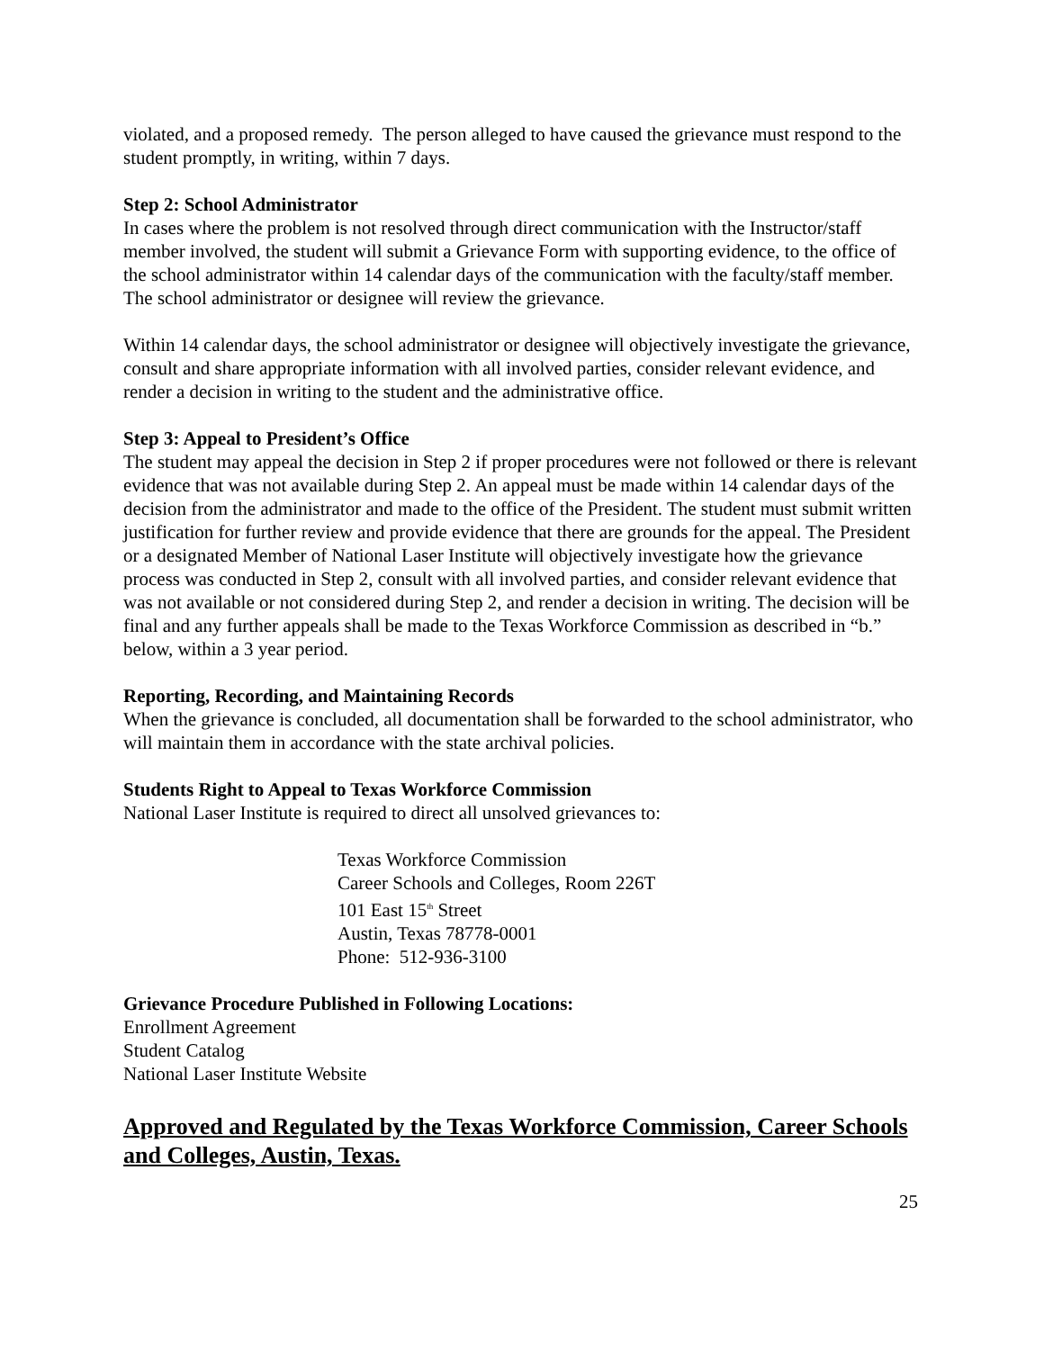violated, and a proposed remedy. The person alleged to have caused the grievance must respond to the student promptly, in writing, within 7 days.
Step 2: School Administrator
In cases where the problem is not resolved through direct communication with the Instructor/staff member involved, the student will submit a Grievance Form with supporting evidence, to the office of the school administrator within 14 calendar days of the communication with the faculty/staff member. The school administrator or designee will review the grievance.
Within 14 calendar days, the school administrator or designee will objectively investigate the grievance, consult and share appropriate information with all involved parties, consider relevant evidence, and render a decision in writing to the student and the administrative office.
Step 3: Appeal to President’s Office
The student may appeal the decision in Step 2 if proper procedures were not followed or there is relevant evidence that was not available during Step 2. An appeal must be made within 14 calendar days of the decision from the administrator and made to the office of the President. The student must submit written justification for further review and provide evidence that there are grounds for the appeal. The President or a designated Member of National Laser Institute will objectively investigate how the grievance process was conducted in Step 2, consult with all involved parties, and consider relevant evidence that was not available or not considered during Step 2, and render a decision in writing. The decision will be final and any further appeals shall be made to the Texas Workforce Commission as described in “b.” below, within a 3 year period.
Reporting, Recording, and Maintaining Records
When the grievance is concluded, all documentation shall be forwarded to the school administrator, who will maintain them in accordance with the state archival policies.
Students Right to Appeal to Texas Workforce Commission
National Laser Institute is required to direct all unsolved grievances to:
Texas Workforce Commission
Career Schools and Colleges, Room 226T
101 East 15<sup>th</sup> Street
Austin, Texas 78778-0001
Phone: 512-936-3100
Grievance Procedure Published in Following Locations:
Enrollment Agreement
Student Catalog
National Laser Institute Website
Approved and Regulated by the Texas Workforce Commission, Career Schools and Colleges, Austin, Texas.
25